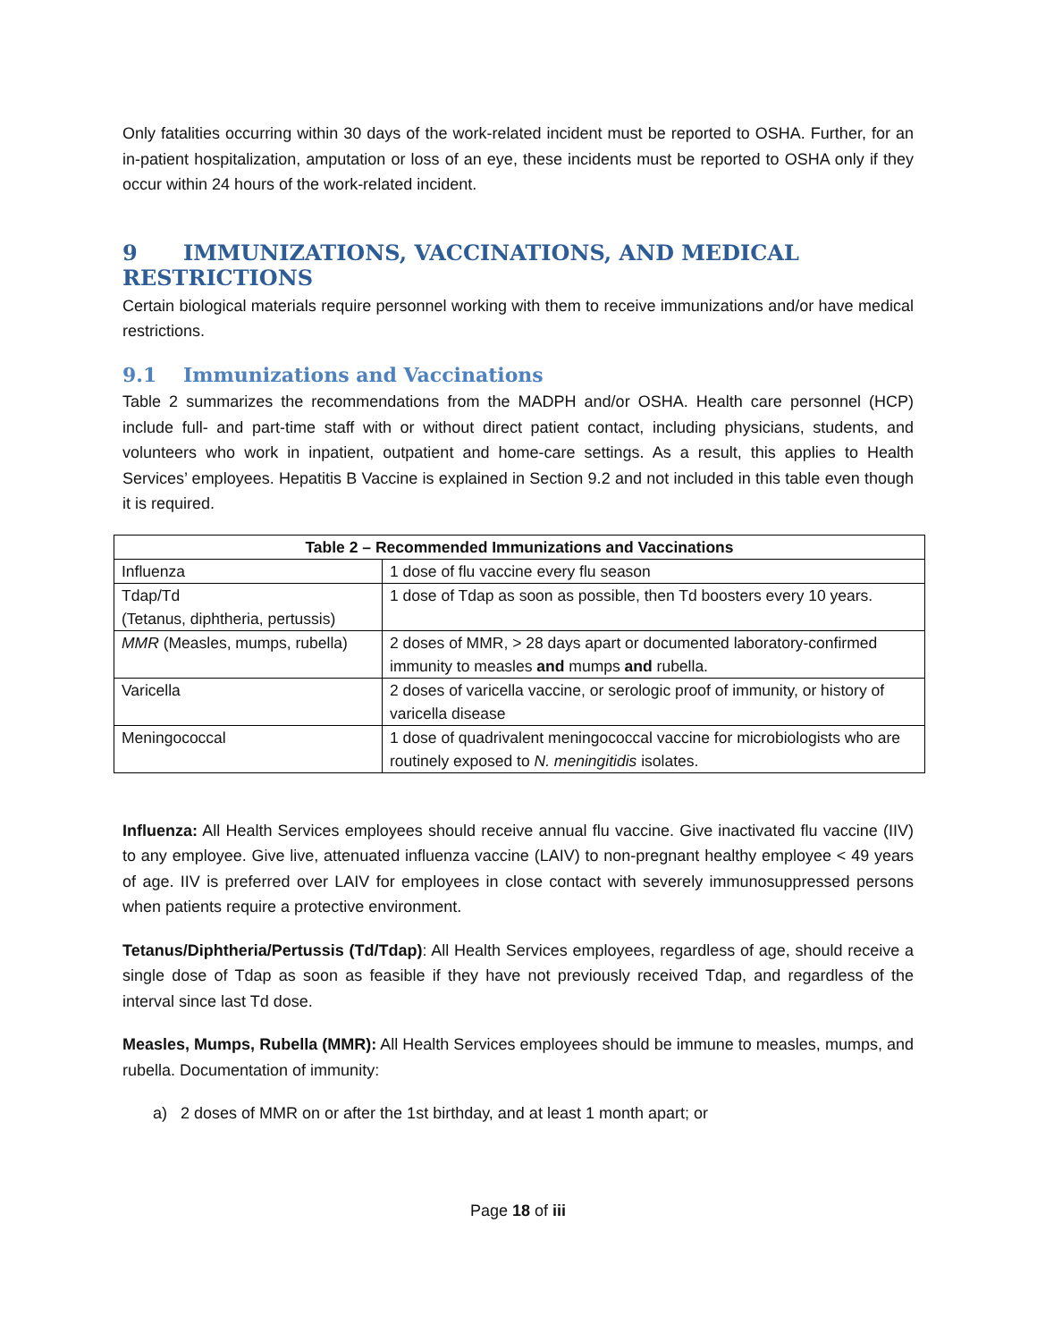Only fatalities occurring within 30 days of the work-related incident must be reported to OSHA. Further, for an in-patient hospitalization, amputation or loss of an eye, these incidents must be reported to OSHA only if they occur within 24 hours of the work-related incident.
9 IMMUNIZATIONS, VACCINATIONS, AND MEDICAL RESTRICTIONS
Certain biological materials require personnel working with them to receive immunizations and/or have medical restrictions.
9.1 Immunizations and Vaccinations
Table 2 summarizes the recommendations from the MADPH and/or OSHA. Health care personnel (HCP) include full- and part-time staff with or without direct patient contact, including physicians, students, and volunteers who work in inpatient, outpatient and home-care settings. As a result, this applies to Health Services’ employees. Hepatitis B Vaccine is explained in Section 9.2 and not included in this table even though it is required.
| Table 2 – Recommended Immunizations and Vaccinations | |
| --- | --- |
| Influenza | 1 dose of flu vaccine every flu season |
| Tdap/Td (Tetanus, diphtheria, pertussis) | 1 dose of Tdap as soon as possible, then Td boosters every 10 years. |
| MMR (Measles, mumps, rubella) | 2 doses of MMR, > 28 days apart or documented laboratory-confirmed immunity to measles and mumps and rubella. |
| Varicella | 2 doses of varicella vaccine, or serologic proof of immunity, or history of varicella disease |
| Meningococcal | 1 dose of quadrivalent meningococcal vaccine for microbiologists who are routinely exposed to N. meningitidis isolates. |
Influenza: All Health Services employees should receive annual flu vaccine. Give inactivated flu vaccine (IIV) to any employee. Give live, attenuated influenza vaccine (LAIV) to non-pregnant healthy employee < 49 years of age. IIV is preferred over LAIV for employees in close contact with severely immunosuppressed persons when patients require a protective environment.
Tetanus/Diphtheria/Pertussis (Td/Tdap): All Health Services employees, regardless of age, should receive a single dose of Tdap as soon as feasible if they have not previously received Tdap, and regardless of the interval since last Td dose.
Measles, Mumps, Rubella (MMR): All Health Services employees should be immune to measles, mumps, and rubella. Documentation of immunity:
a) 2 doses of MMR on or after the 1st birthday, and at least 1 month apart; or
Page 18 of iii